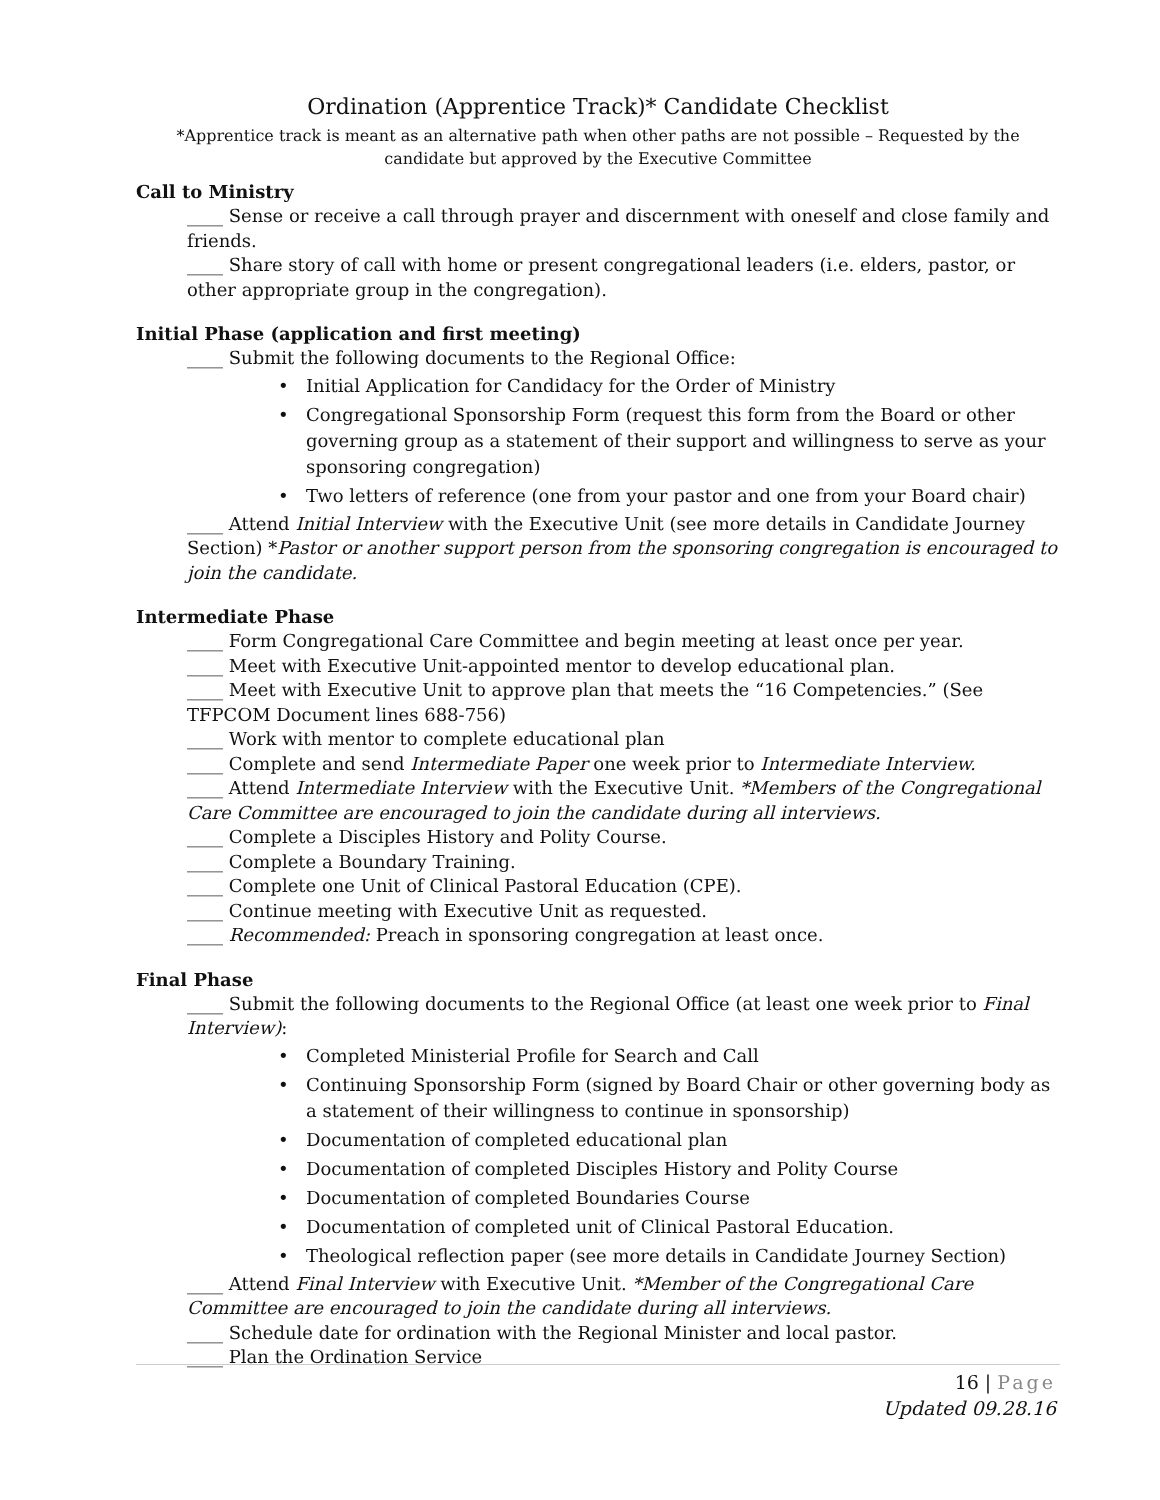Ordination (Apprentice Track)* Candidate Checklist
*Apprentice track is meant as an alternative path when other paths are not possible – Requested by the candidate but approved by the Executive Committee
Call to Ministry
____ Sense or receive a call through prayer and discernment with oneself and close family and friends.
____ Share story of call with home or present congregational leaders (i.e. elders, pastor, or other appropriate group in the congregation).
Initial Phase (application and first meeting)
____ Submit the following documents to the Regional Office:
Initial Application for Candidacy for the Order of Ministry
Congregational Sponsorship Form (request this form from the Board or other governing group as a statement of their support and willingness to serve as your sponsoring congregation)
Two letters of reference (one from your pastor and one from your Board chair)
____ Attend Initial Interview with the Executive Unit (see more details in Candidate Journey Section) *Pastor or another support person from the sponsoring congregation is encouraged to join the candidate.
Intermediate Phase
____ Form Congregational Care Committee and begin meeting at least once per year.
____ Meet with Executive Unit-appointed mentor to develop educational plan.
____ Meet with Executive Unit to approve plan that meets the “16 Competencies.” (See TFPCOM Document lines 688-756)
____ Work with mentor to complete educational plan
____ Complete and send Intermediate Paper one week prior to Intermediate Interview.
____ Attend Intermediate Interview with the Executive Unit. *Members of the Congregational Care Committee are encouraged to join the candidate during all interviews.
____ Complete a Disciples History and Polity Course.
____ Complete a Boundary Training.
____ Complete one Unit of Clinical Pastoral Education (CPE).
____ Continue meeting with Executive Unit as requested.
____ Recommended: Preach in sponsoring congregation at least once.
Final Phase
____ Submit the following documents to the Regional Office (at least one week prior to Final Interview):
Completed Ministerial Profile for Search and Call
Continuing Sponsorship Form (signed by Board Chair or other governing body as a statement of their willingness to continue in sponsorship)
Documentation of completed educational plan
Documentation of completed Disciples History and Polity Course
Documentation of completed Boundaries Course
Documentation of completed unit of Clinical Pastoral Education.
Theological reflection paper (see more details in Candidate Journey Section)
____ Attend Final Interview with Executive Unit. *Member of the Congregational Care Committee are encouraged to join the candidate during all interviews.
____ Schedule date for ordination with the Regional Minister and local pastor.
____ Plan the Ordination Service
16 | Page
Updated 09.28.16